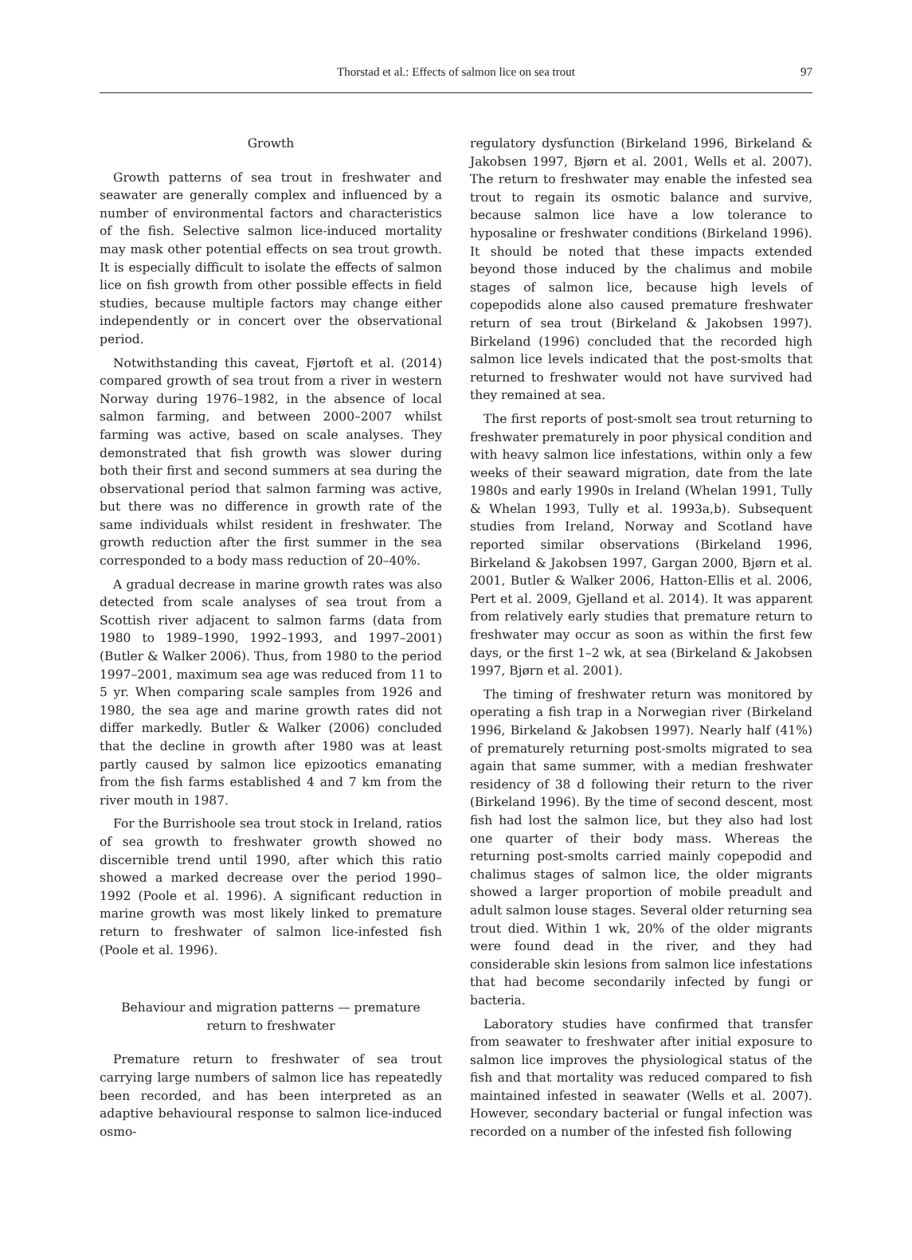Thorstad et al.: Effects of salmon lice on sea trout
97
Growth
Growth patterns of sea trout in freshwater and seawater are generally complex and influenced by a number of environmental factors and characteristics of the fish. Selective salmon lice-induced mortality may mask other potential effects on sea trout growth. It is especially difficult to isolate the effects of salmon lice on fish growth from other possible effects in field studies, because multiple factors may change either independently or in concert over the observational period.
Notwithstanding this caveat, Fjørtoft et al. (2014) compared growth of sea trout from a river in western Norway during 1976–1982, in the absence of local salmon farming, and between 2000–2007 whilst farming was active, based on scale analyses. They demonstrated that fish growth was slower during both their first and second summers at sea during the observational period that salmon farming was active, but there was no difference in growth rate of the same individuals whilst resident in freshwater. The growth reduction after the first summer in the sea corresponded to a body mass reduction of 20–40%.
A gradual decrease in marine growth rates was also detected from scale analyses of sea trout from a Scottish river adjacent to salmon farms (data from 1980 to 1989–1990, 1992–1993, and 1997–2001) (Butler & Walker 2006). Thus, from 1980 to the period 1997–2001, maximum sea age was reduced from 11 to 5 yr. When comparing scale samples from 1926 and 1980, the sea age and marine growth rates did not differ markedly. Butler & Walker (2006) concluded that the decline in growth after 1980 was at least partly caused by salmon lice epizootics emanating from the fish farms established 4 and 7 km from the river mouth in 1987.
For the Burrishoole sea trout stock in Ireland, ratios of sea growth to freshwater growth showed no discernible trend until 1990, after which this ratio showed a marked decrease over the period 1990–1992 (Poole et al. 1996). A significant reduction in marine growth was most likely linked to premature return to freshwater of salmon lice-infested fish (Poole et al. 1996).
Behaviour and migration patterns — premature
return to freshwater
Premature return to freshwater of sea trout carrying large numbers of salmon lice has repeatedly been recorded, and has been interpreted as an adaptive behavioural response to salmon lice-induced osmo-
regulatory dysfunction (Birkeland 1996, Birkeland & Jakobsen 1997, Bjørn et al. 2001, Wells et al. 2007). The return to freshwater may enable the infested sea trout to regain its osmotic balance and survive, because salmon lice have a low tolerance to hyposaline or freshwater conditions (Birkeland 1996). It should be noted that these impacts extended beyond those induced by the chalimus and mobile stages of salmon lice, because high levels of copepodids alone also caused premature freshwater return of sea trout (Birkeland & Jakobsen 1997). Birkeland (1996) concluded that the recorded high salmon lice levels indicated that the post-smolts that returned to freshwater would not have survived had they remained at sea.
The first reports of post-smolt sea trout returning to freshwater prematurely in poor physical condition and with heavy salmon lice infestations, within only a few weeks of their seaward migration, date from the late 1980s and early 1990s in Ireland (Whelan 1991, Tully & Whelan 1993, Tully et al. 1993a,b). Subsequent studies from Ireland, Norway and Scotland have reported similar observations (Birkeland 1996, Birkeland & Jakobsen 1997, Gargan 2000, Bjørn et al. 2001, Butler & Walker 2006, Hatton-Ellis et al. 2006, Pert et al. 2009, Gjelland et al. 2014). It was apparent from relatively early studies that premature return to freshwater may occur as soon as within the first few days, or the first 1–2 wk, at sea (Birkeland & Jakobsen 1997, Bjørn et al. 2001).
The timing of freshwater return was monitored by operating a fish trap in a Norwegian river (Birkeland 1996, Birkeland & Jakobsen 1997). Nearly half (41%) of prematurely returning post-smolts migrated to sea again that same summer, with a median freshwater residency of 38 d following their return to the river (Birkeland 1996). By the time of second descent, most fish had lost the salmon lice, but they also had lost one quarter of their body mass. Whereas the returning post-smolts carried mainly copepodid and chalimus stages of salmon lice, the older migrants showed a larger proportion of mobile preadult and adult salmon louse stages. Several older returning sea trout died. Within 1 wk, 20% of the older migrants were found dead in the river, and they had considerable skin lesions from salmon lice infestations that had become secondarily infected by fungi or bacteria.
Laboratory studies have confirmed that transfer from seawater to freshwater after initial exposure to salmon lice improves the physiological status of the fish and that mortality was reduced compared to fish maintained infested in seawater (Wells et al. 2007). However, secondary bacterial or fungal infection was recorded on a number of the infested fish following